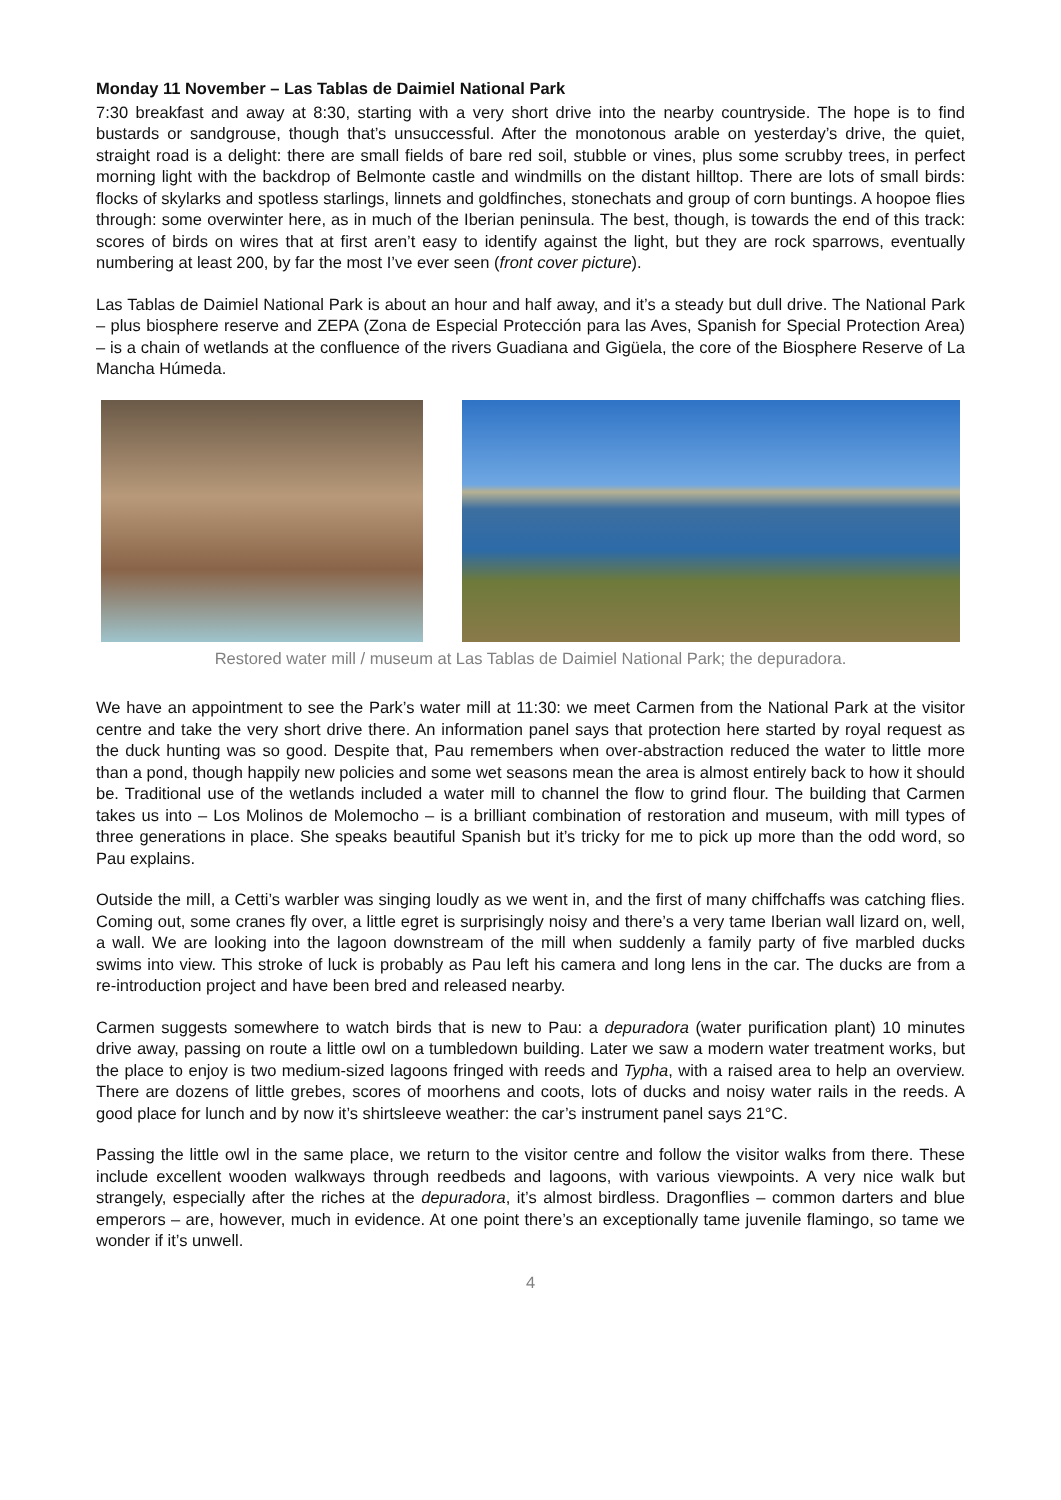Monday 11 November – Las Tablas de Daimiel National Park
7:30 breakfast and away at 8:30, starting with a very short drive into the nearby countryside. The hope is to find bustards or sandgrouse, though that’s unsuccessful. After the monotonous arable on yesterday’s drive, the quiet, straight road is a delight: there are small fields of bare red soil, stubble or vines, plus some scrubby trees, in perfect morning light with the backdrop of Belmonte castle and windmills on the distant hilltop. There are lots of small birds: flocks of skylarks and spotless starlings, linnets and goldfinches, stonechats and group of corn buntings. A hoopoe flies through: some overwinter here, as in much of the Iberian peninsula. The best, though, is towards the end of this track: scores of birds on wires that at first aren’t easy to identify against the light, but they are rock sparrows, eventually numbering at least 200, by far the most I’ve ever seen (front cover picture).
Las Tablas de Daimiel National Park is about an hour and half away, and it’s a steady but dull drive. The National Park – plus biosphere reserve and ZEPA (Zona de Especial Protección para las Aves, Spanish for Special Protection Area) – is a chain of wetlands at the confluence of the rivers Guadiana and Gigüela, the core of the Biosphere Reserve of La Mancha Húmeda.
Restored water mill / museum at Las Tablas de Daimiel National Park; the depuradora.
We have an appointment to see the Park’s water mill at 11:30: we meet Carmen from the National Park at the visitor centre and take the very short drive there. An information panel says that protection here started by royal request as the duck hunting was so good. Despite that, Pau remembers when over-abstraction reduced the water to little more than a pond, though happily new policies and some wet seasons mean the area is almost entirely back to how it should be. Traditional use of the wetlands included a water mill to channel the flow to grind flour. The building that Carmen takes us into – Los Molinos de Molemocho – is a brilliant combination of restoration and museum, with mill types of three generations in place. She speaks beautiful Spanish but it’s tricky for me to pick up more than the odd word, so Pau explains.
Outside the mill, a Cetti’s warbler was singing loudly as we went in, and the first of many chiffchaffs was catching flies. Coming out, some cranes fly over, a little egret is surprisingly noisy and there’s a very tame Iberian wall lizard on, well, a wall. We are looking into the lagoon downstream of the mill when suddenly a family party of five marbled ducks swims into view. This stroke of luck is probably as Pau left his camera and long lens in the car. The ducks are from a re-introduction project and have been bred and released nearby.
Carmen suggests somewhere to watch birds that is new to Pau: a depuradora (water purification plant) 10 minutes drive away, passing on route a little owl on a tumbledown building. Later we saw a modern water treatment works, but the place to enjoy is two medium-sized lagoons fringed with reeds and Typha, with a raised area to help an overview. There are dozens of little grebes, scores of moorhens and coots, lots of ducks and noisy water rails in the reeds. A good place for lunch and by now it’s shirtsleeve weather: the car’s instrument panel says 21°C.
Passing the little owl in the same place, we return to the visitor centre and follow the visitor walks from there. These include excellent wooden walkways through reedbeds and lagoons, with various viewpoints. A very nice walk but strangely, especially after the riches at the depuradora, it’s almost birdless. Dragonflies – common darters and blue emperors – are, however, much in evidence. At one point there’s an exceptionally tame juvenile flamingo, so tame we wonder if it’s unwell.
4